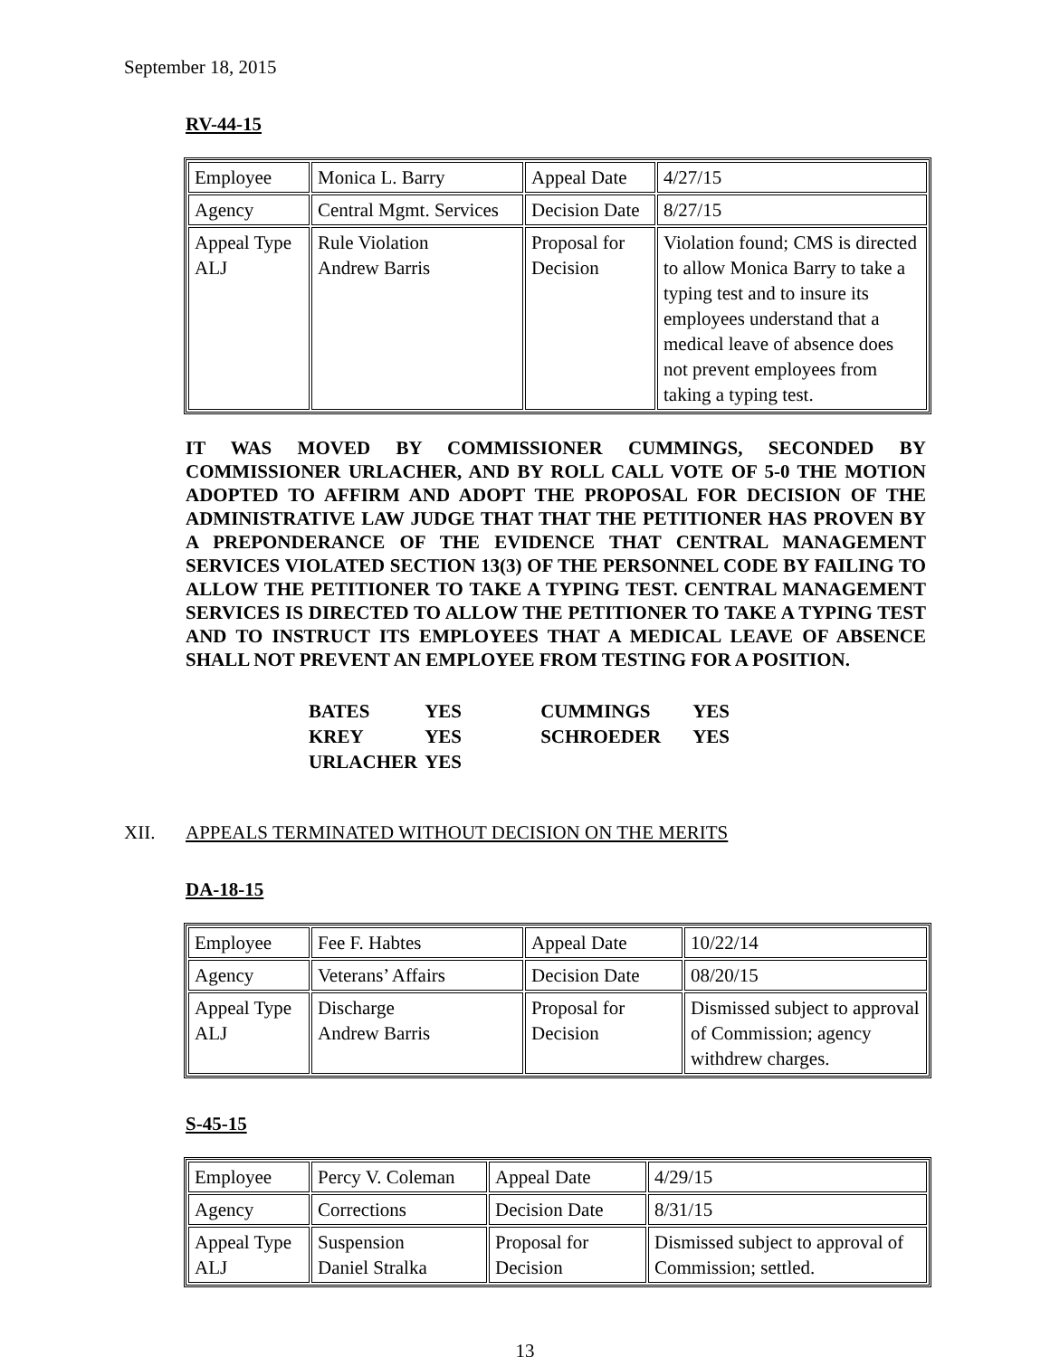September 18, 2015
RV-44-15
| Employee | Monica L. Barry | Appeal Date | 4/27/15 |
| Agency | Central Mgmt. Services | Decision Date | 8/27/15 |
| Appeal Type ALJ | Rule Violation Andrew Barris | Proposal for Decision | Violation found; CMS is directed to allow Monica Barry to take a typing test and to insure its employees understand that a medical leave of absence does not prevent employees from taking a typing test. |
IT WAS MOVED BY COMMISSIONER CUMMINGS, SECONDED BY COMMISSIONER URLACHER, AND BY ROLL CALL VOTE OF 5-0 THE MOTION ADOPTED TO AFFIRM AND ADOPT THE PROPOSAL FOR DECISION OF THE ADMINISTRATIVE LAW JUDGE THAT THAT THE PETITIONER HAS PROVEN BY A PREPONDERANCE OF THE EVIDENCE THAT CENTRAL MANAGEMENT SERVICES VIOLATED SECTION 13(3) OF THE PERSONNEL CODE BY FAILING TO ALLOW THE PETITIONER TO TAKE A TYPING TEST. CENTRAL MANAGEMENT SERVICES IS DIRECTED TO ALLOW THE PETITIONER TO TAKE A TYPING TEST AND TO INSTRUCT ITS EMPLOYEES THAT A MEDICAL LEAVE OF ABSENCE SHALL NOT PREVENT AN EMPLOYEE FROM TESTING FOR A POSITION.
| BATES | YES | CUMMINGS | YES |
| KREY | YES | SCHROEDER | YES |
| URLACHER | YES | | |
XII. APPEALS TERMINATED WITHOUT DECISION ON THE MERITS
DA-18-15
| Employee | Fee F. Habtes | Appeal Date | 10/22/14 |
| Agency | Veterans’ Affairs | Decision Date | 08/20/15 |
| Appeal Type ALJ | Discharge Andrew Barris | Proposal for Decision | Dismissed subject to approval of Commission; agency withdrew charges. |
S-45-15
| Employee | Percy V. Coleman | Appeal Date | 4/29/15 |
| Agency | Corrections | Decision Date | 8/31/15 |
| Appeal Type ALJ | Suspension Daniel Stralka | Proposal for Decision | Dismissed subject to approval of Commission; settled. |
13